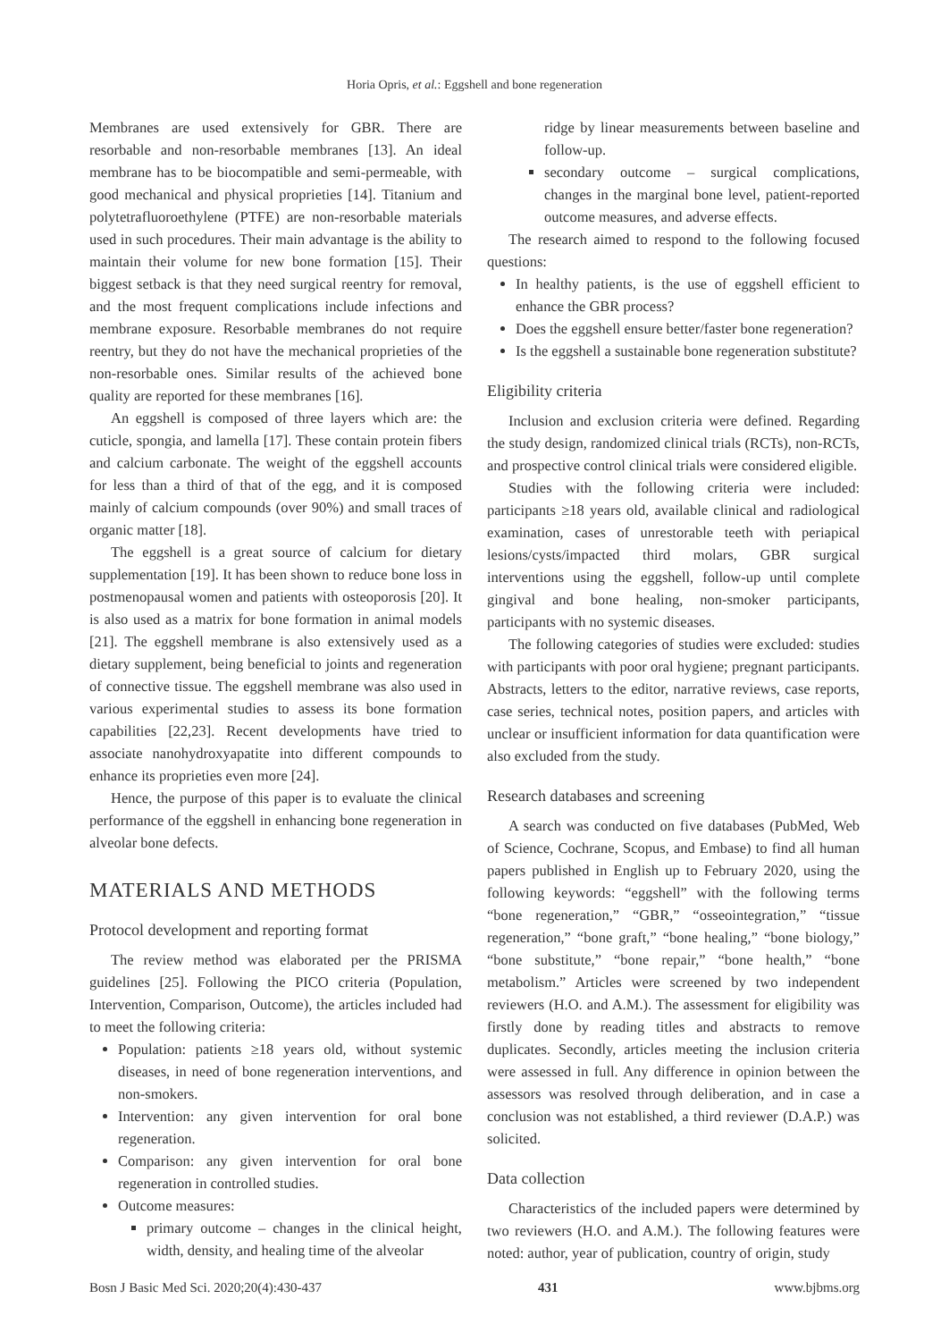Horia Opris, et al.: Eggshell and bone regeneration
Membranes are used extensively for GBR. There are resorbable and non-resorbable membranes [13]. An ideal membrane has to be biocompatible and semi-permeable, with good mechanical and physical proprieties [14]. Titanium and polytetrafluoroethylene (PTFE) are non-resorbable materials used in such procedures. Their main advantage is the ability to maintain their volume for new bone formation [15]. Their biggest setback is that they need surgical reentry for removal, and the most frequent complications include infections and membrane exposure. Resorbable membranes do not require reentry, but they do not have the mechanical proprieties of the non-resorbable ones. Similar results of the achieved bone quality are reported for these membranes [16].
An eggshell is composed of three layers which are: the cuticle, spongia, and lamella [17]. These contain protein fibers and calcium carbonate. The weight of the eggshell accounts for less than a third of that of the egg, and it is composed mainly of calcium compounds (over 90%) and small traces of organic matter [18].
The eggshell is a great source of calcium for dietary supplementation [19]. It has been shown to reduce bone loss in postmenopausal women and patients with osteoporosis [20]. It is also used as a matrix for bone formation in animal models [21]. The eggshell membrane is also extensively used as a dietary supplement, being beneficial to joints and regeneration of connective tissue. The eggshell membrane was also used in various experimental studies to assess its bone formation capabilities [22,23]. Recent developments have tried to associate nanohydroxyapatite into different compounds to enhance its proprieties even more [24].
Hence, the purpose of this paper is to evaluate the clinical performance of the eggshell in enhancing bone regeneration in alveolar bone defects.
MATERIALS AND METHODS
Protocol development and reporting format
The review method was elaborated per the PRISMA guidelines [25]. Following the PICO criteria (Population, Intervention, Comparison, Outcome), the articles included had to meet the following criteria:
Population: patients ≥18 years old, without systemic diseases, in need of bone regeneration interventions, and non-smokers.
Intervention: any given intervention for oral bone regeneration.
Comparison: any given intervention for oral bone regeneration in controlled studies.
Outcome measures:
primary outcome – changes in the clinical height, width, density, and healing time of the alveolar
ridge by linear measurements between baseline and follow-up.
secondary outcome – surgical complications, changes in the marginal bone level, patient-reported outcome measures, and adverse effects.
The research aimed to respond to the following focused questions:
In healthy patients, is the use of eggshell efficient to enhance the GBR process?
Does the eggshell ensure better/faster bone regeneration?
Is the eggshell a sustainable bone regeneration substitute?
Eligibility criteria
Inclusion and exclusion criteria were defined. Regarding the study design, randomized clinical trials (RCTs), non-RCTs, and prospective control clinical trials were considered eligible.
Studies with the following criteria were included: participants ≥18 years old, available clinical and radiological examination, cases of unrestorable teeth with periapical lesions/cysts/impacted third molars, GBR surgical interventions using the eggshell, follow-up until complete gingival and bone healing, non-smoker participants, participants with no systemic diseases.
The following categories of studies were excluded: studies with participants with poor oral hygiene; pregnant participants. Abstracts, letters to the editor, narrative reviews, case reports, case series, technical notes, position papers, and articles with unclear or insufficient information for data quantification were also excluded from the study.
Research databases and screening
A search was conducted on five databases (PubMed, Web of Science, Cochrane, Scopus, and Embase) to find all human papers published in English up to February 2020, using the following keywords: “eggshell” with the following terms “bone regeneration,” “GBR,” “osseointegration,” “tissue regeneration,” “bone graft,” “bone healing,” “bone biology,” “bone substitute,” “bone repair,” “bone health,” “bone metabolism.” Articles were screened by two independent reviewers (H.O. and A.M.). The assessment for eligibility was firstly done by reading titles and abstracts to remove duplicates. Secondly, articles meeting the inclusion criteria were assessed in full. Any difference in opinion between the assessors was resolved through deliberation, and in case a conclusion was not established, a third reviewer (D.A.P.) was solicited.
Data collection
Characteristics of the included papers were determined by two reviewers (H.O. and A.M.). The following features were noted: author, year of publication, country of origin, study
Bosn J Basic Med Sci. 2020;20(4):430-437 431 www.bjbms.org